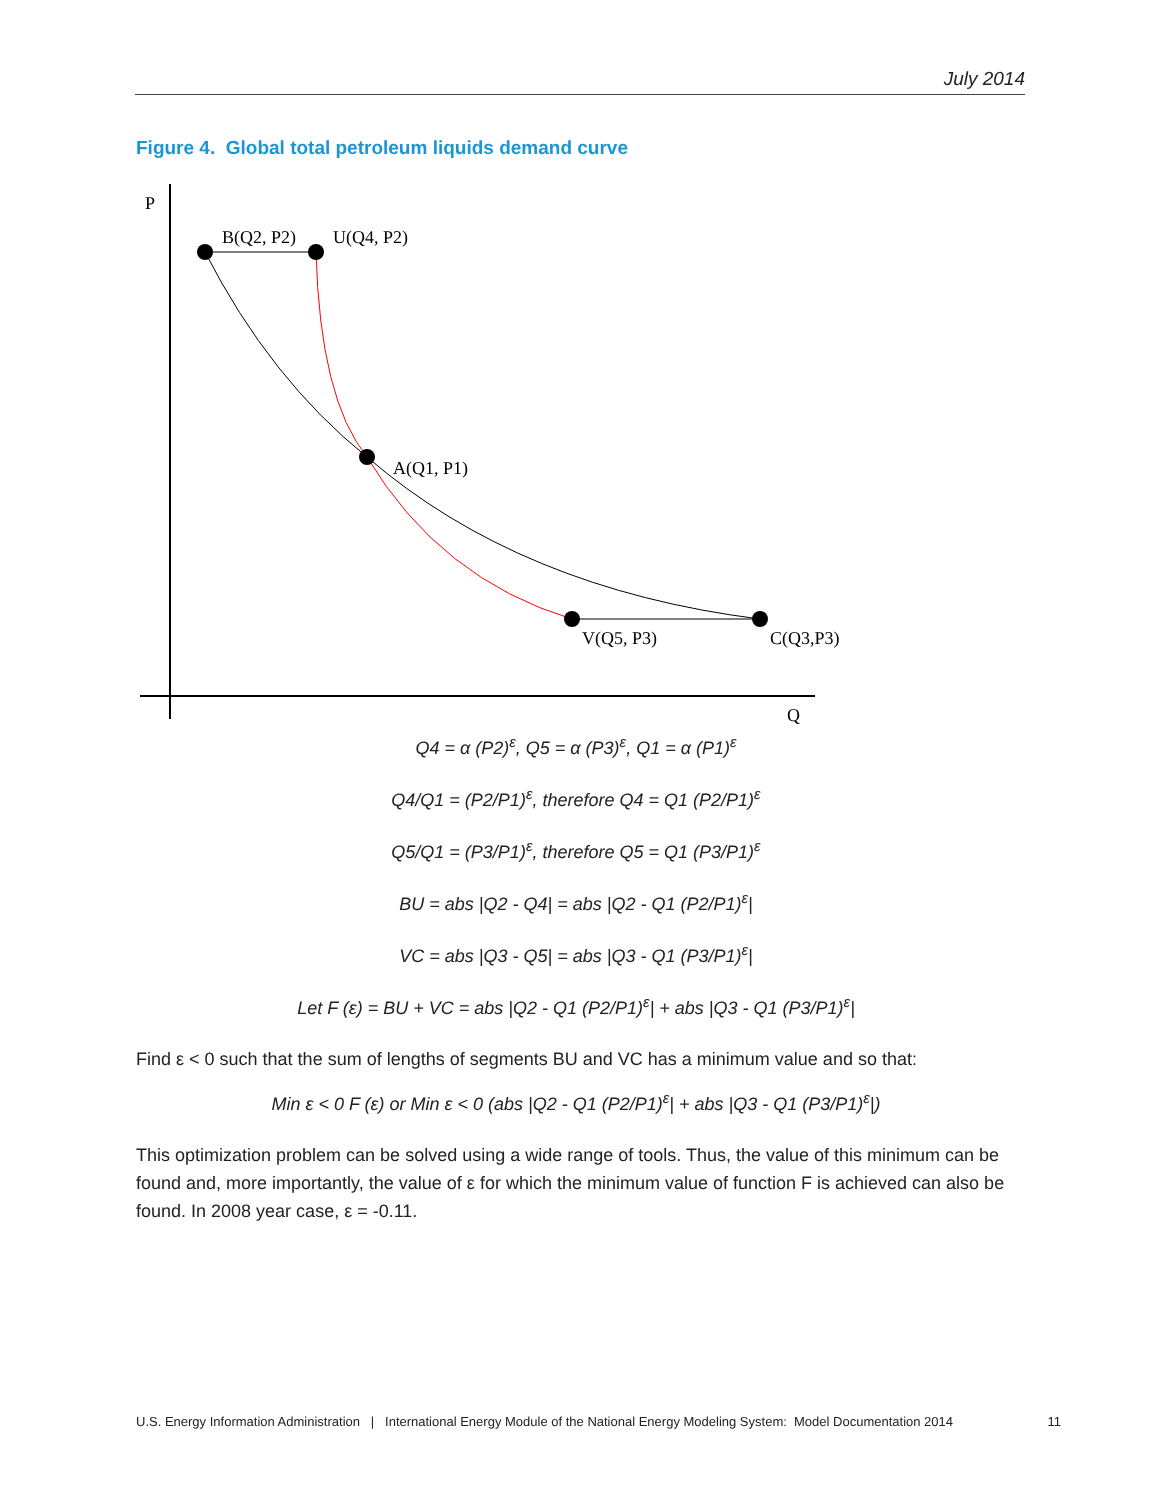July 2014
Figure 4. Global total petroleum liquids demand curve
P
Q
B(Q2, P2)
U(Q4, P2)
A(Q1, P1)
V(Q5, P3)
C(Q3,P3)
Q4 = α (P2)<sup>ε</sup>, Q5 = α (P3)<sup>ε</sup>, Q1 = α (P1)<sup>ε</sup>
Q4/Q1 = (P2/P1)<sup>ε</sup>, therefore Q4 = Q1 (P2/P1)<sup>ε</sup>
Q5/Q1 = (P3/P1)<sup>ε</sup>, therefore Q5 = Q1 (P3/P1)<sup>ε</sup>
BU = abs |Q2 - Q4| = abs |Q2 - Q1 (P2/P1)<sup>ε</sup>|
VC = abs |Q3 - Q5| = abs |Q3 - Q1 (P3/P1)<sup>ε</sup>|
Let F (ε) = BU + VC = abs |Q2 - Q1 (P2/P1)<sup>ε</sup>| + abs |Q3 - Q1 (P3/P1)<sup>ε</sup>|
Find ε < 0 such that the sum of lengths of segments BU and VC has a minimum value and so that:
Min ε < 0 F (ε) or Min ε < 0 (abs |Q2 - Q1 (P2/P1)<sup>ε</sup>| + abs |Q3 - Q1 (P3/P1)<sup>ε</sup>|)
This optimization problem can be solved using a wide range of tools. Thus, the value of this minimum can be found and, more importantly, the value of ε for which the minimum value of function F is achieved can also be found. In 2008 year case, ε = -0.11.
U.S. Energy Information Administration | International Energy Module of the National Energy Modeling System: Model Documentation 2014 11